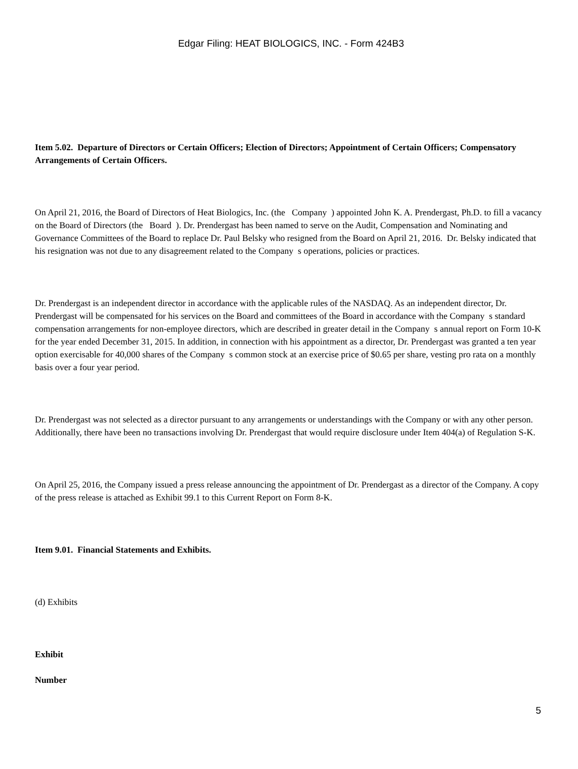Edgar Filing: HEAT BIOLOGICS, INC. - Form 424B3
Item 5.02. Departure of Directors or Certain Officers; Election of Directors; Appointment of Certain Officers; Compensatory Arrangements of Certain Officers.
On April 21, 2016, the Board of Directors of Heat Biologics, Inc. (the Company ) appointed John K. A. Prendergast, Ph.D. to fill a vacancy on the Board of Directors (the Board ). Dr. Prendergast has been named to serve on the Audit, Compensation and Nominating and Governance Committees of the Board to replace Dr. Paul Belsky who resigned from the Board on April 21, 2016. Dr. Belsky indicated that his resignation was not due to any disagreement related to the Company s operations, policies or practices.
Dr. Prendergast is an independent director in accordance with the applicable rules of the NASDAQ. As an independent director, Dr. Prendergast will be compensated for his services on the Board and committees of the Board in accordance with the Company s standard compensation arrangements for non-employee directors, which are described in greater detail in the Company s annual report on Form 10-K for the year ended December 31, 2015. In addition, in connection with his appointment as a director, Dr. Prendergast was granted a ten year option exercisable for 40,000 shares of the Company s common stock at an exercise price of $0.65 per share, vesting pro rata on a monthly basis over a four year period.
Dr. Prendergast was not selected as a director pursuant to any arrangements or understandings with the Company or with any other person. Additionally, there have been no transactions involving Dr. Prendergast that would require disclosure under Item 404(a) of Regulation S-K.
On April 25, 2016, the Company issued a press release announcing the appointment of Dr. Prendergast as a director of the Company. A copy of the press release is attached as Exhibit 99.1 to this Current Report on Form 8-K.
Item 9.01. Financial Statements and Exhibits.
(d) Exhibits
Exhibit
Number
5